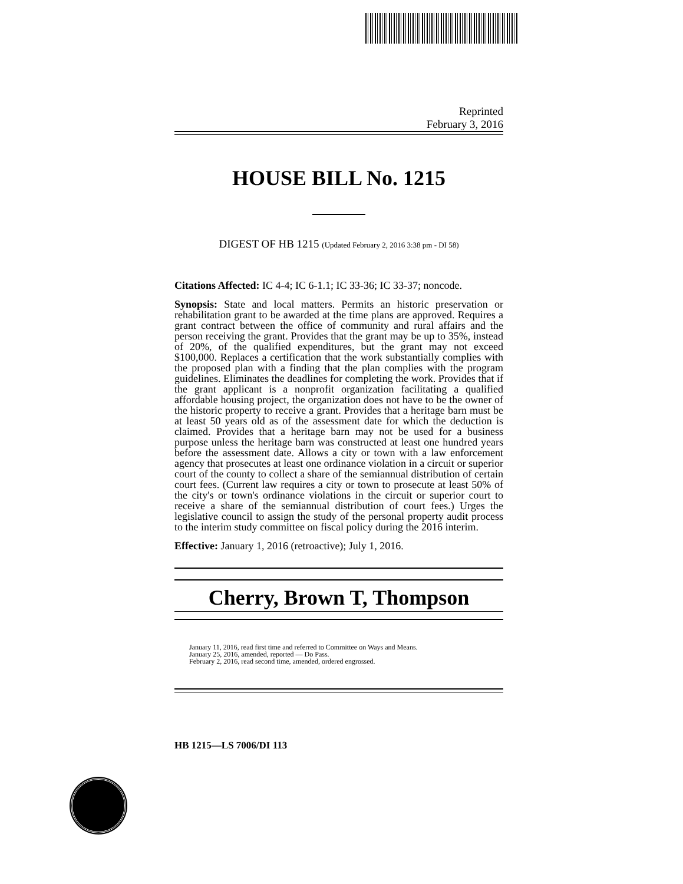Reprinted
February 3, 2016
HOUSE BILL No. 1215
DIGEST OF HB 1215 (Updated February 2, 2016 3:38 pm - DI 58)
Citations Affected: IC 4-4; IC 6-1.1; IC 33-36; IC 33-37; noncode.
Synopsis: State and local matters. Permits an historic preservation or rehabilitation grant to be awarded at the time plans are approved. Requires a grant contract between the office of community and rural affairs and the person receiving the grant. Provides that the grant may be up to 35%, instead of 20%, of the qualified expenditures, but the grant may not exceed $100,000. Replaces a certification that the work substantially complies with the proposed plan with a finding that the plan complies with the program guidelines. Eliminates the deadlines for completing the work. Provides that if the grant applicant is a nonprofit organization facilitating a qualified affordable housing project, the organization does not have to be the owner of the historic property to receive a grant. Provides that a heritage barn must be at least 50 years old as of the assessment date for which the deduction is claimed. Provides that a heritage barn may not be used for a business purpose unless the heritage barn was constructed at least one hundred years before the assessment date. Allows a city or town with a law enforcement agency that prosecutes at least one ordinance violation in a circuit or superior court of the county to collect a share of the semiannual distribution of certain court fees. (Current law requires a city or town to prosecute at least 50% of the city's or town's ordinance violations in the circuit or superior court to receive a share of the semiannual distribution of court fees.) Urges the legislative council to assign the study of the personal property audit process to the interim study committee on fiscal policy during the 2016 interim.
Effective: January 1, 2016 (retroactive); July 1, 2016.
Cherry, Brown T, Thompson
January 11, 2016, read first time and referred to Committee on Ways and Means.
January 25, 2016, amended, reported — Do Pass.
February 2, 2016, read second time, amended, ordered engrossed.
HB 1215—LS 7006/DI 113